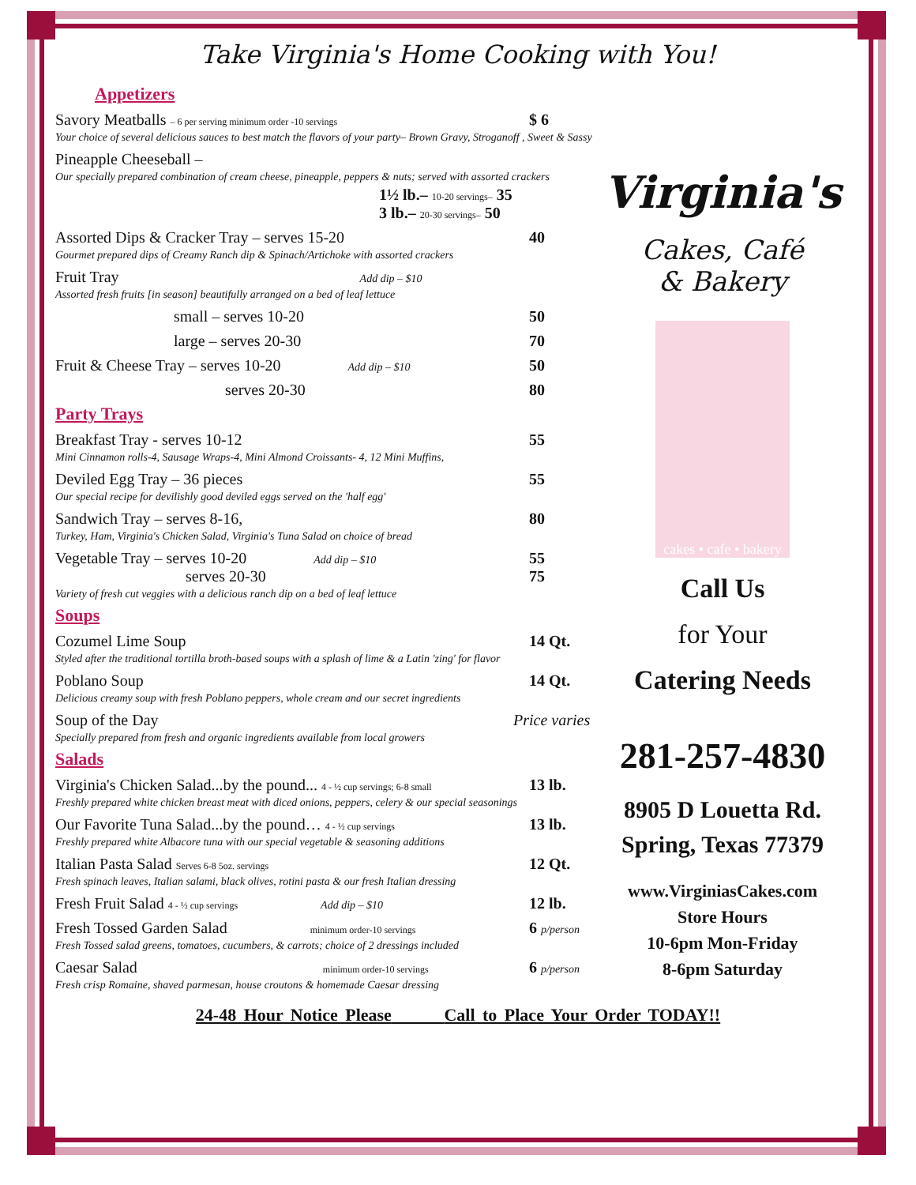Take Virginia's Home Cooking with You!
Appetizers
Savory Meatballs – 6 per serving minimum order -10 servings $ 6
Your choice of several delicious sauces to best match the flavors of your party– Brown Gravy, Stroganoff , Sweet & Sassy
Pineapple Cheeseball –
Our specially prepared combination of cream cheese, pineapple, peppers & nuts; served with assorted crackers
1½ lb.– 10-20 servings– 35
3 lb.– 20-30 servings– 50
Assorted Dips & Cracker Tray – serves 15-20 40
Gourmet prepared dips of Creamy Ranch dip & Spinach/Artichoke with assorted crackers
Fruit Tray Add dip – $10
Assorted fresh fruits [in season] beautifully arranged on a bed of leaf lettuce
small – serves 10-20 50
large – serves 20-30 70
Fruit & Cheese Tray – serves 10-20 Add dip – $10 50
serves 20-30 80
Party Trays
Breakfast Tray - serves 10-12 55
Mini Cinnamon rolls-4, Sausage Wraps-4, Mini Almond Croissants- 4, 12 Mini Muffins,
Deviled Egg Tray – 36 pieces 55
Our special recipe for devilishly good deviled eggs served on the 'half egg'
Sandwich Tray – serves 8-16, 80
Turkey, Ham, Virginia's Chicken Salad, Virginia's Tuna Salad on choice of bread
Vegetable Tray – serves 10-20 Add dip – $10 55
serves 20-30 75
Variety of fresh cut veggies with a delicious ranch dip on a bed of leaf lettuce
Soups
Cozumel Lime Soup 14 Qt.
Styled after the traditional tortilla broth-based soups with a splash of lime & a Latin 'zing' for flavor
Poblano Soup 14 Qt.
Delicious creamy soup with fresh Poblano peppers, whole cream and our secret ingredients
Soup of the Day Price varies
Specially prepared from fresh and organic ingredients available from local growers
Salads
Virginia's Chicken Salad...by the pound... 4 - ½ cup servings; 6-8 small 13 lb.
Freshly prepared white chicken breast meat with diced onions, peppers, celery & our special seasonings
Our Favorite Tuna Salad...by the pound… 4 - ½ cup servings 13 lb.
Freshly prepared white Albacore tuna with our special vegetable & seasoning additions
Italian Pasta Salad Serves 6-8 5oz. servings 12 Qt.
Fresh spinach leaves, Italian salami, black olives, rotini pasta & our fresh Italian dressing
Fresh Fruit Salad 4 - ½ cup servings Add dip – $10 12 lb.
Fresh Tossed Garden Salad minimum order-10 servings 6 p/person
Fresh Tossed salad greens, tomatoes, cucumbers, & carrots; choice of 2 dressings included
Caesar Salad minimum order-10 servings 6 p/person
Fresh crisp Romaine, shaved parmesan, house croutons & homemade Caesar dressing
Virginia's
Cakes, Café
& Bakery
cakes • cafe • bakery
Call Us
for Your
Catering Needs
281-257-4830
8905 D Louetta Rd.
Spring, Texas 77379
www.VirginiasCakes.com
Store Hours
10-6pm Mon-Friday
8-6pm Saturday
24-48 Hour Notice Please Call to Place Your Order TODAY!!